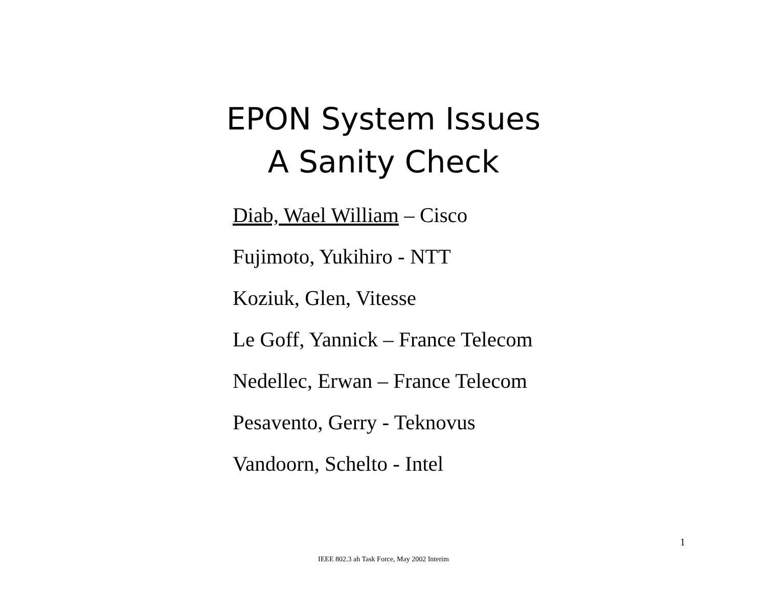EPON System Issues
A Sanity Check
Diab, Wael William – Cisco
Fujimoto, Yukihiro - NTT
Koziuk, Glen, Vitesse
Le Goff, Yannick – France Telecom
Nedellec, Erwan – France Telecom
Pesavento, Gerry - Teknovus
Vandoorn, Schelto - Intel
1
IEEE 802.3 ah Task Force, May 2002 Interim